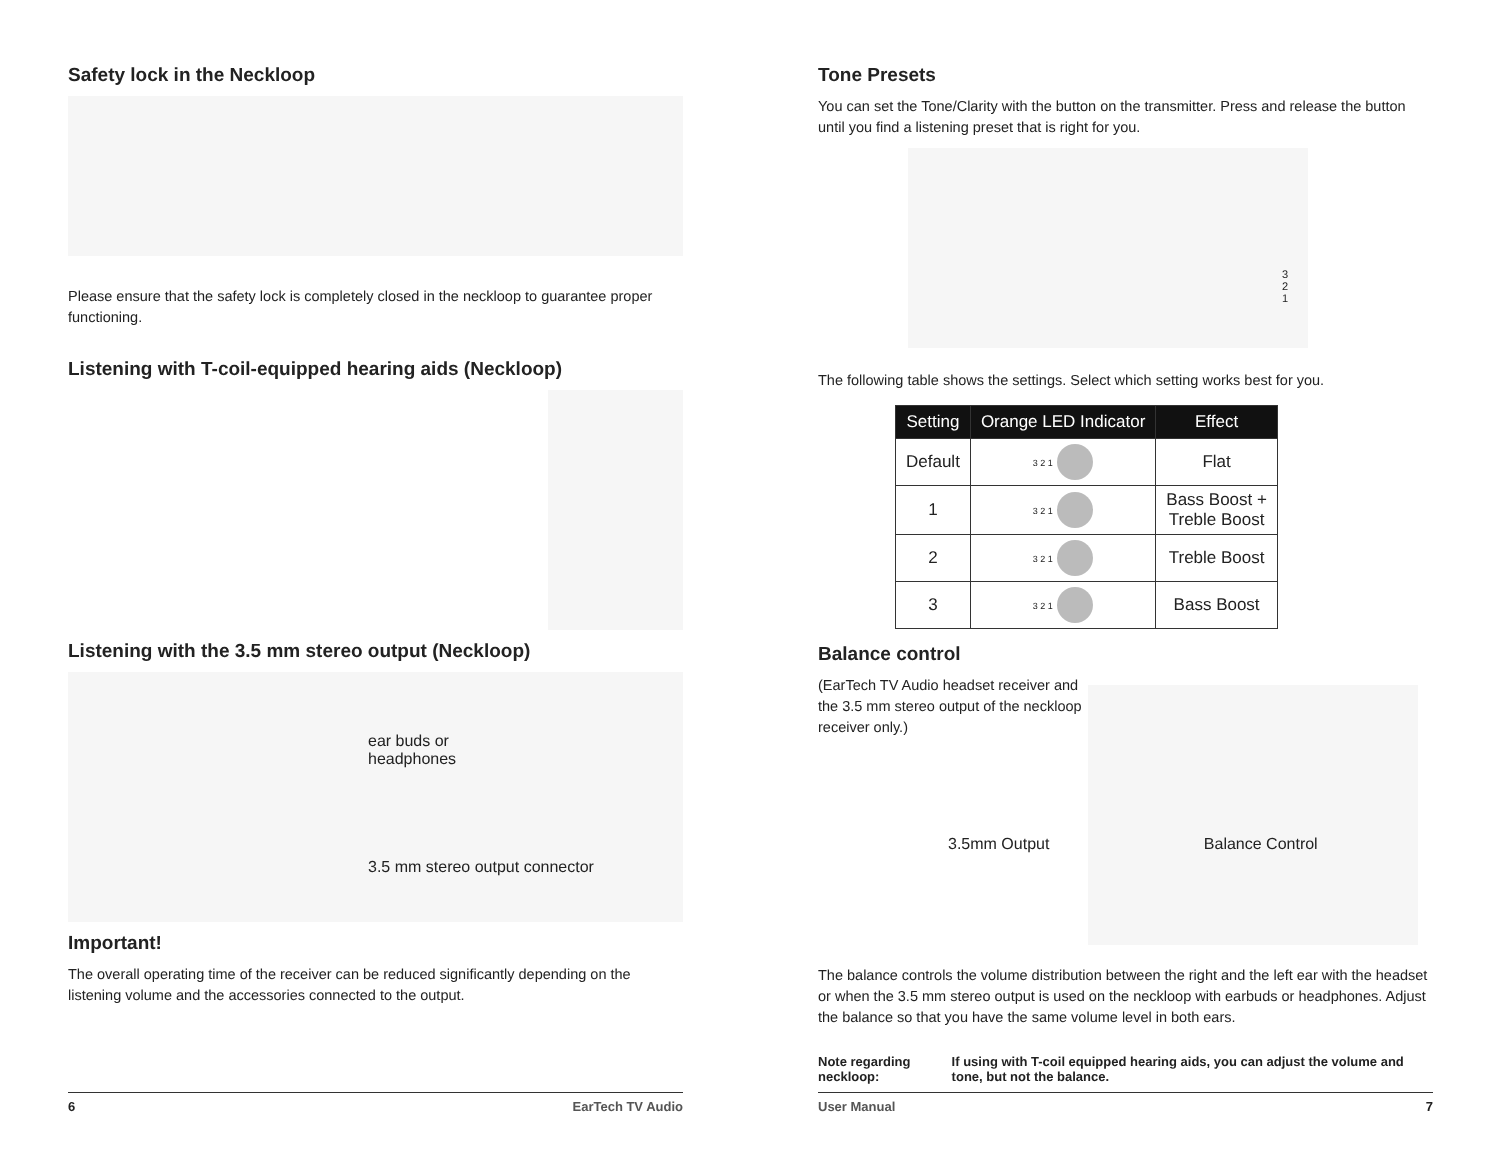Safety lock in the Neckloop
Please ensure that the safety lock is completely closed in the neckloop to guarantee proper functioning.
Listening with T-coil-equipped hearing aids (Neckloop)
Listening with the 3.5 mm stereo output (Neckloop)
ear buds or
headphones
3.5 mm stereo output connector
Important!
The overall operating time of the receiver can be reduced significantly depending on the listening volume and the accessories connected to the output.
6 EarTech TV Audio
Tone Presets
You can set the Tone/Clarity with the button on the transmitter. Press and release the button until you find a listening preset that is right for you.
3
2
1
The following table shows the settings. Select which setting works best for you.
| Setting | Orange LED Indicator | Effect |
| --- | --- | --- |
| Default | 3 2 1 | Flat |
| 1 | 3 2 1 | Bass Boost + Treble Boost |
| 2 | 3 2 1 | Treble Boost |
| 3 | 3 2 1 | Bass Boost |
Balance control
(EarTech TV Audio headset receiver and the 3.5 mm stereo output of the neckloop receiver only.)
3.5mm Output Balance Control
The balance controls the volume distribution between the right and the left ear with the headset or when the 3.5 mm stereo output is used on the neckloop with earbuds or headphones. Adjust the balance so that you have the same volume level in both ears.
Note regarding neckloop: If using with T-coil equipped hearing aids, you can adjust the volume and tone, but not the balance.
User Manual 7